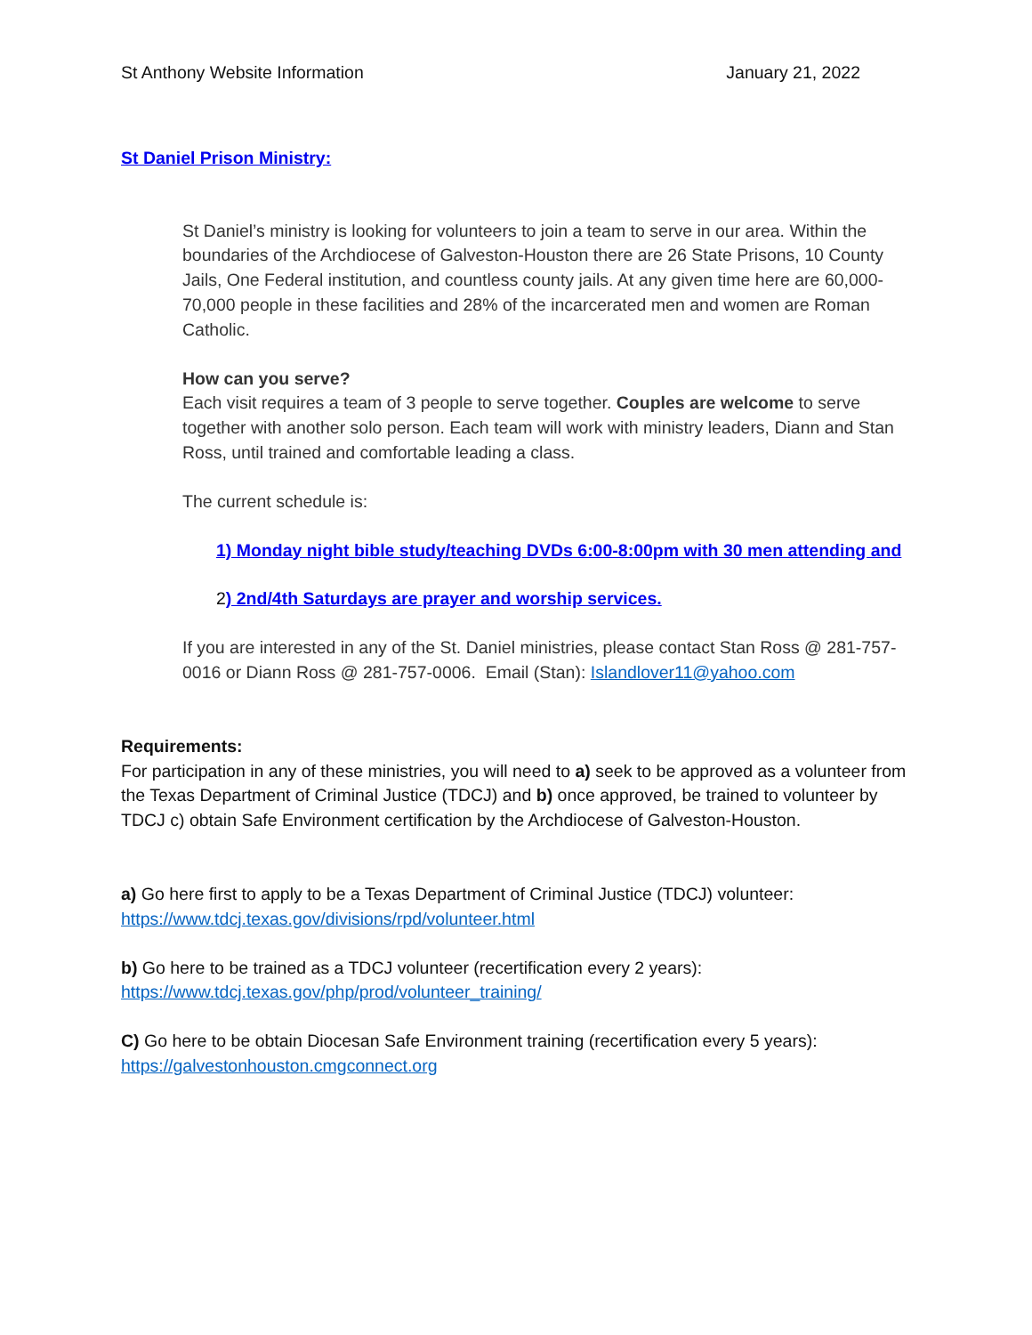St Anthony Website Information January 21, 2022
St Daniel Prison Ministry:
St Daniel’s ministry is looking for volunteers to join a team to serve in our area. Within the boundaries of the Archdiocese of Galveston-Houston there are 26 State Prisons, 10 County Jails, One Federal institution, and countless county jails. At any given time here are 60,000-70,000 people in these facilities and 28% of the incarcerated men and women are Roman Catholic.
How can you serve?
Each visit requires a team of 3 people to serve together. Couples are welcome to serve together with another solo person. Each team will work with ministry leaders, Diann and Stan Ross, until trained and comfortable leading a class.
The current schedule is:
1) Monday night bible study/teaching DVDs 6:00-8:00pm with 30 men attending and
2) 2nd/4th Saturdays are prayer and worship services.
If you are interested in any of the St. Daniel ministries, please contact Stan Ross @ 281-757-0016 or Diann Ross @ 281-757-0006. Email (Stan): Islandlover11@yahoo.com
Requirements:
For participation in any of these ministries, you will need to a) seek to be approved as a volunteer from the Texas Department of Criminal Justice (TDCJ) and b) once approved, be trained to volunteer by TDCJ c) obtain Safe Environment certification by the Archdiocese of Galveston-Houston.
a) Go here first to apply to be a Texas Department of Criminal Justice (TDCJ) volunteer:
https://www.tdcj.texas.gov/divisions/rpd/volunteer.html
b) Go here to be trained as a TDCJ volunteer (recertification every 2 years):
https://www.tdcj.texas.gov/php/prod/volunteer_training/
C) Go here to be obtain Diocesan Safe Environment training (recertification every 5 years):
https://galvestonhouston.cmgconnect.org